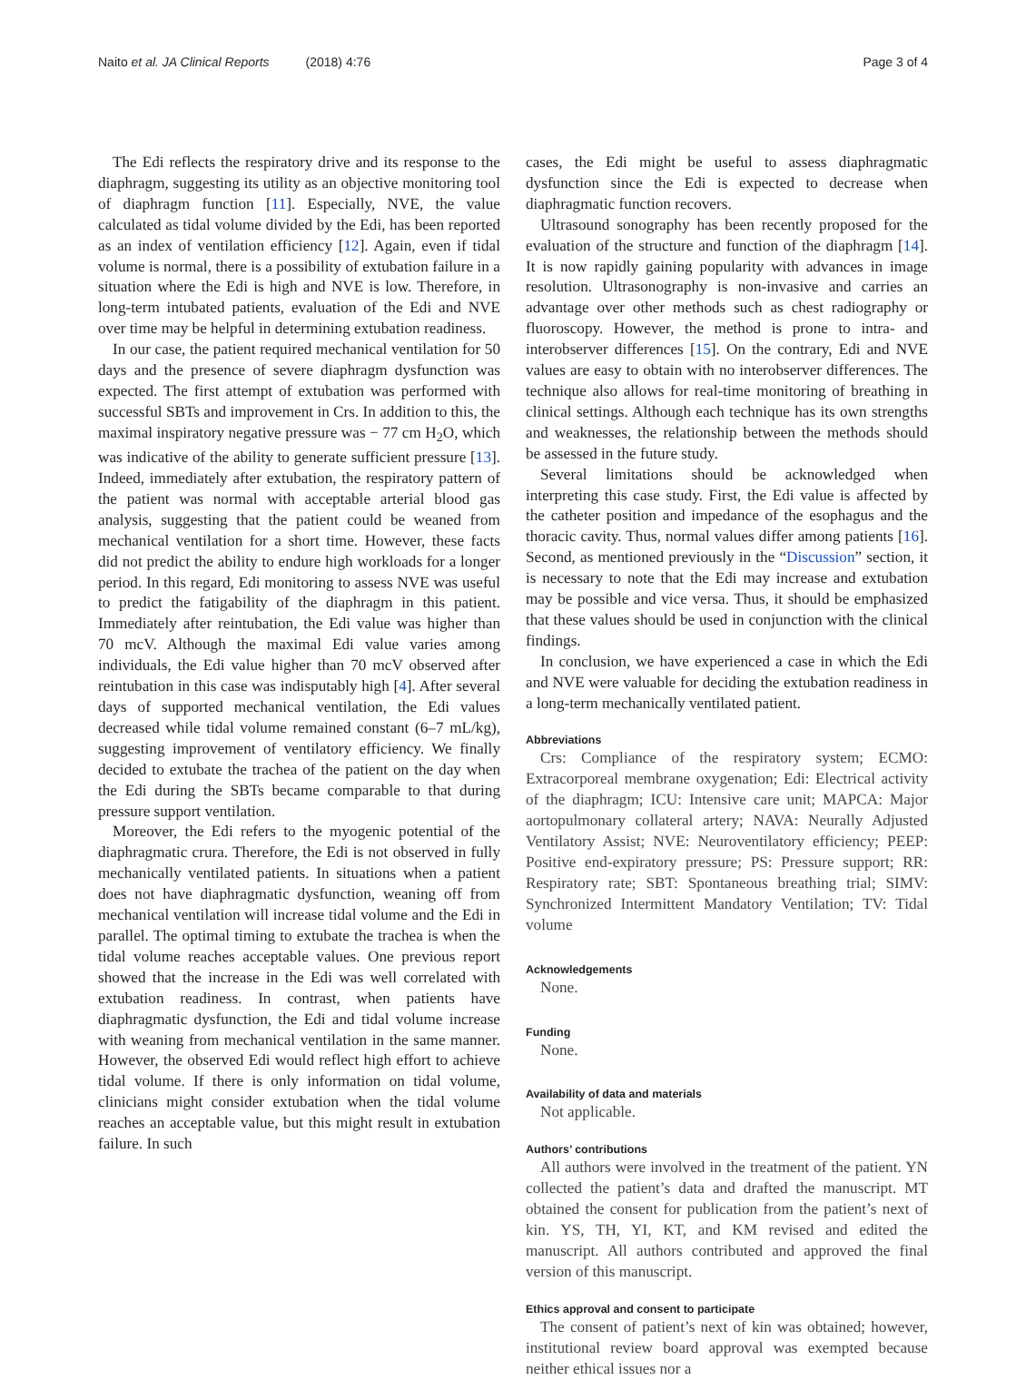Naito et al. JA Clinical Reports (2018) 4:76
Page 3 of 4
The Edi reflects the respiratory drive and its response to the diaphragm, suggesting its utility as an objective monitoring tool of diaphragm function [11]. Especially, NVE, the value calculated as tidal volume divided by the Edi, has been reported as an index of ventilation efficiency [12]. Again, even if tidal volume is normal, there is a possibility of extubation failure in a situation where the Edi is high and NVE is low. Therefore, in long-term intubated patients, evaluation of the Edi and NVE over time may be helpful in determining extubation readiness.
In our case, the patient required mechanical ventilation for 50 days and the presence of severe diaphragm dysfunction was expected. The first attempt of extubation was performed with successful SBTs and improvement in Crs. In addition to this, the maximal inspiratory negative pressure was − 77 cm H<sub>2</sub>O, which was indicative of the ability to generate sufficient pressure [13]. Indeed, immediately after extubation, the respiratory pattern of the patient was normal with acceptable arterial blood gas analysis, suggesting that the patient could be weaned from mechanical ventilation for a short time. However, these facts did not predict the ability to endure high workloads for a longer period. In this regard, Edi monitoring to assess NVE was useful to predict the fatigability of the diaphragm in this patient. Immediately after reintubation, the Edi value was higher than 70 mcV. Although the maximal Edi value varies among individuals, the Edi value higher than 70 mcV observed after reintubation in this case was indisputably high [4]. After several days of supported mechanical ventilation, the Edi values decreased while tidal volume remained constant (6–7 mL/kg), suggesting improvement of ventilatory efficiency. We finally decided to extubate the trachea of the patient on the day when the Edi during the SBTs became comparable to that during pressure support ventilation.
Moreover, the Edi refers to the myogenic potential of the diaphragmatic crura. Therefore, the Edi is not observed in fully mechanically ventilated patients. In situations when a patient does not have diaphragmatic dysfunction, weaning off from mechanical ventilation will increase tidal volume and the Edi in parallel. The optimal timing to extubate the trachea is when the tidal volume reaches acceptable values. One previous report showed that the increase in the Edi was well correlated with extubation readiness. In contrast, when patients have diaphragmatic dysfunction, the Edi and tidal volume increase with weaning from mechanical ventilation in the same manner. However, the observed Edi would reflect high effort to achieve tidal volume. If there is only information on tidal volume, clinicians might consider extubation when the tidal volume reaches an acceptable value, but this might result in extubation failure. In such
cases, the Edi might be useful to assess diaphragmatic dysfunction since the Edi is expected to decrease when diaphragmatic function recovers.
Ultrasound sonography has been recently proposed for the evaluation of the structure and function of the diaphragm [14]. It is now rapidly gaining popularity with advances in image resolution. Ultrasonography is non-invasive and carries an advantage over other methods such as chest radiography or fluoroscopy. However, the method is prone to intra- and interobserver differences [15]. On the contrary, Edi and NVE values are easy to obtain with no interobserver differences. The technique also allows for real-time monitoring of breathing in clinical settings. Although each technique has its own strengths and weaknesses, the relationship between the methods should be assessed in the future study.
Several limitations should be acknowledged when interpreting this case study. First, the Edi value is affected by the catheter position and impedance of the esophagus and the thoracic cavity. Thus, normal values differ among patients [16]. Second, as mentioned previously in the “Discussion” section, it is necessary to note that the Edi may increase and extubation may be possible and vice versa. Thus, it should be emphasized that these values should be used in conjunction with the clinical findings.
In conclusion, we have experienced a case in which the Edi and NVE were valuable for deciding the extubation readiness in a long-term mechanically ventilated patient.
Abbreviations
Crs: Compliance of the respiratory system; ECMO: Extracorporeal membrane oxygenation; Edi: Electrical activity of the diaphragm; ICU: Intensive care unit; MAPCA: Major aortopulmonary collateral artery; NAVA: Neurally Adjusted Ventilatory Assist; NVE: Neuroventilatory efficiency; PEEP: Positive end-expiratory pressure; PS: Pressure support; RR: Respiratory rate; SBT: Spontaneous breathing trial; SIMV: Synchronized Intermittent Mandatory Ventilation; TV: Tidal volume
Acknowledgements
None.
Funding
None.
Availability of data and materials
Not applicable.
Authors’ contributions
All authors were involved in the treatment of the patient. YN collected the patient’s data and drafted the manuscript. MT obtained the consent for publication from the patient’s next of kin. YS, TH, YI, KT, and KM revised and edited the manuscript. All authors contributed and approved the final version of this manuscript.
Ethics approval and consent to participate
The consent of patient’s next of kin was obtained; however, institutional review board approval was exempted because neither ethical issues nor a